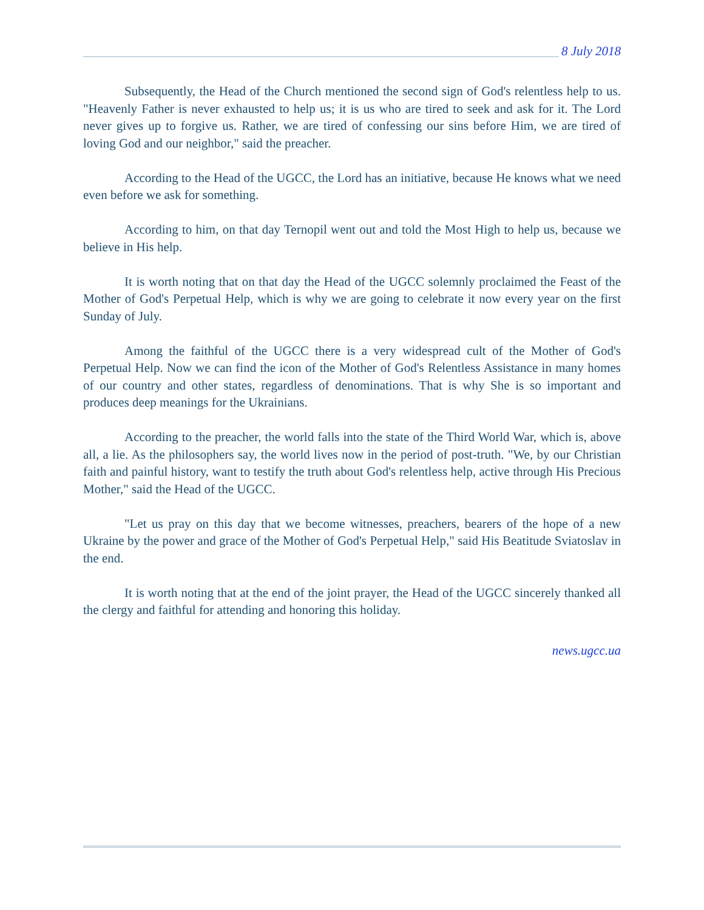8 July 2018
Subsequently, the Head of the Church mentioned the second sign of God's relentless help to us. "Heavenly Father is never exhausted to help us; it is us who are tired to seek and ask for it. The Lord never gives up to forgive us. Rather, we are tired of confessing our sins before Him, we are tired of loving God and our neighbor," said the preacher.
According to the Head of the UGCC, the Lord has an initiative, because He knows what we need even before we ask for something.
According to him, on that day Ternopil went out and told the Most High to help us, because we believe in His help.
It is worth noting that on that day the Head of the UGCC solemnly proclaimed the Feast of the Mother of God's Perpetual Help, which is why we are going to celebrate it now every year on the first Sunday of July.
Among the faithful of the UGCC there is a very widespread cult of the Mother of God's Perpetual Help. Now we can find the icon of the Mother of God's Relentless Assistance in many homes of our country and other states, regardless of denominations. That is why She is so important and produces deep meanings for the Ukrainians.
According to the preacher, the world falls into the state of the Third World War, which is, above all, a lie. As the philosophers say, the world lives now in the period of post-truth. "We, by our Christian faith and painful history, want to testify the truth about God's relentless help, active through His Precious Mother," said the Head of the UGCC.
"Let us pray on this day that we become witnesses, preachers, bearers of the hope of a new Ukraine by the power and grace of the Mother of God's Perpetual Help," said His Beatitude Sviatoslav in the end.
It is worth noting that at the end of the joint prayer, the Head of the UGCC sincerely thanked all the clergy and faithful for attending and honoring this holiday.
news.ugcc.ua